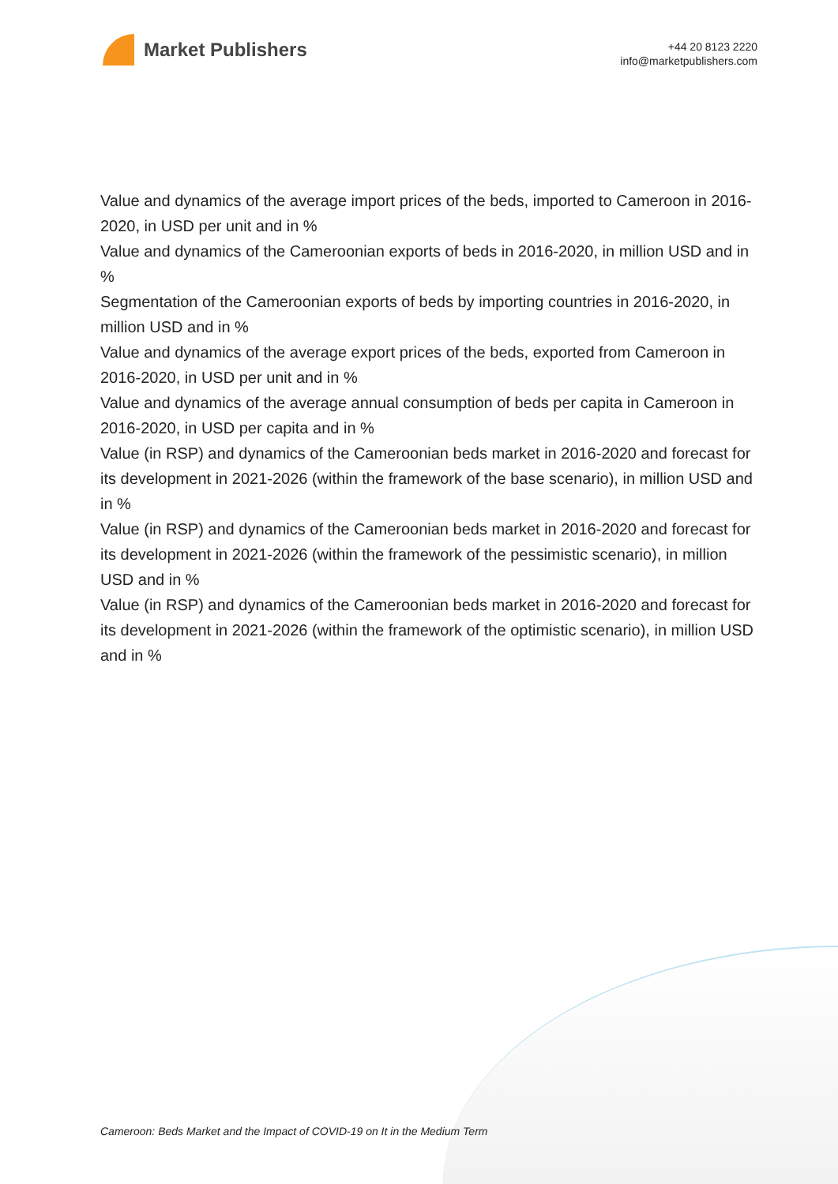Market Publishers
+44 20 8123 2220
info@marketpublishers.com
Value and dynamics of the average import prices of the beds, imported to Cameroon in 2016-2020, in USD per unit and in %
Value and dynamics of the Cameroonian exports of beds in 2016-2020, in million USD and in %
Segmentation of the Cameroonian exports of beds by importing countries in 2016-2020, in million USD and in %
Value and dynamics of the average export prices of the beds, exported from Cameroon in 2016-2020, in USD per unit and in %
Value and dynamics of the average annual consumption of beds per capita in Cameroon in 2016-2020, in USD per capita and in %
Value (in RSP) and dynamics of the Cameroonian beds market in 2016-2020 and forecast for its development in 2021-2026 (within the framework of the base scenario), in million USD and in %
Value (in RSP) and dynamics of the Cameroonian beds market in 2016-2020 and forecast for its development in 2021-2026 (within the framework of the pessimistic scenario), in million USD and in %
Value (in RSP) and dynamics of the Cameroonian beds market in 2016-2020 and forecast for its development in 2021-2026 (within the framework of the optimistic scenario), in million USD and in %
Cameroon: Beds Market and the Impact of COVID-19 on It in the Medium Term